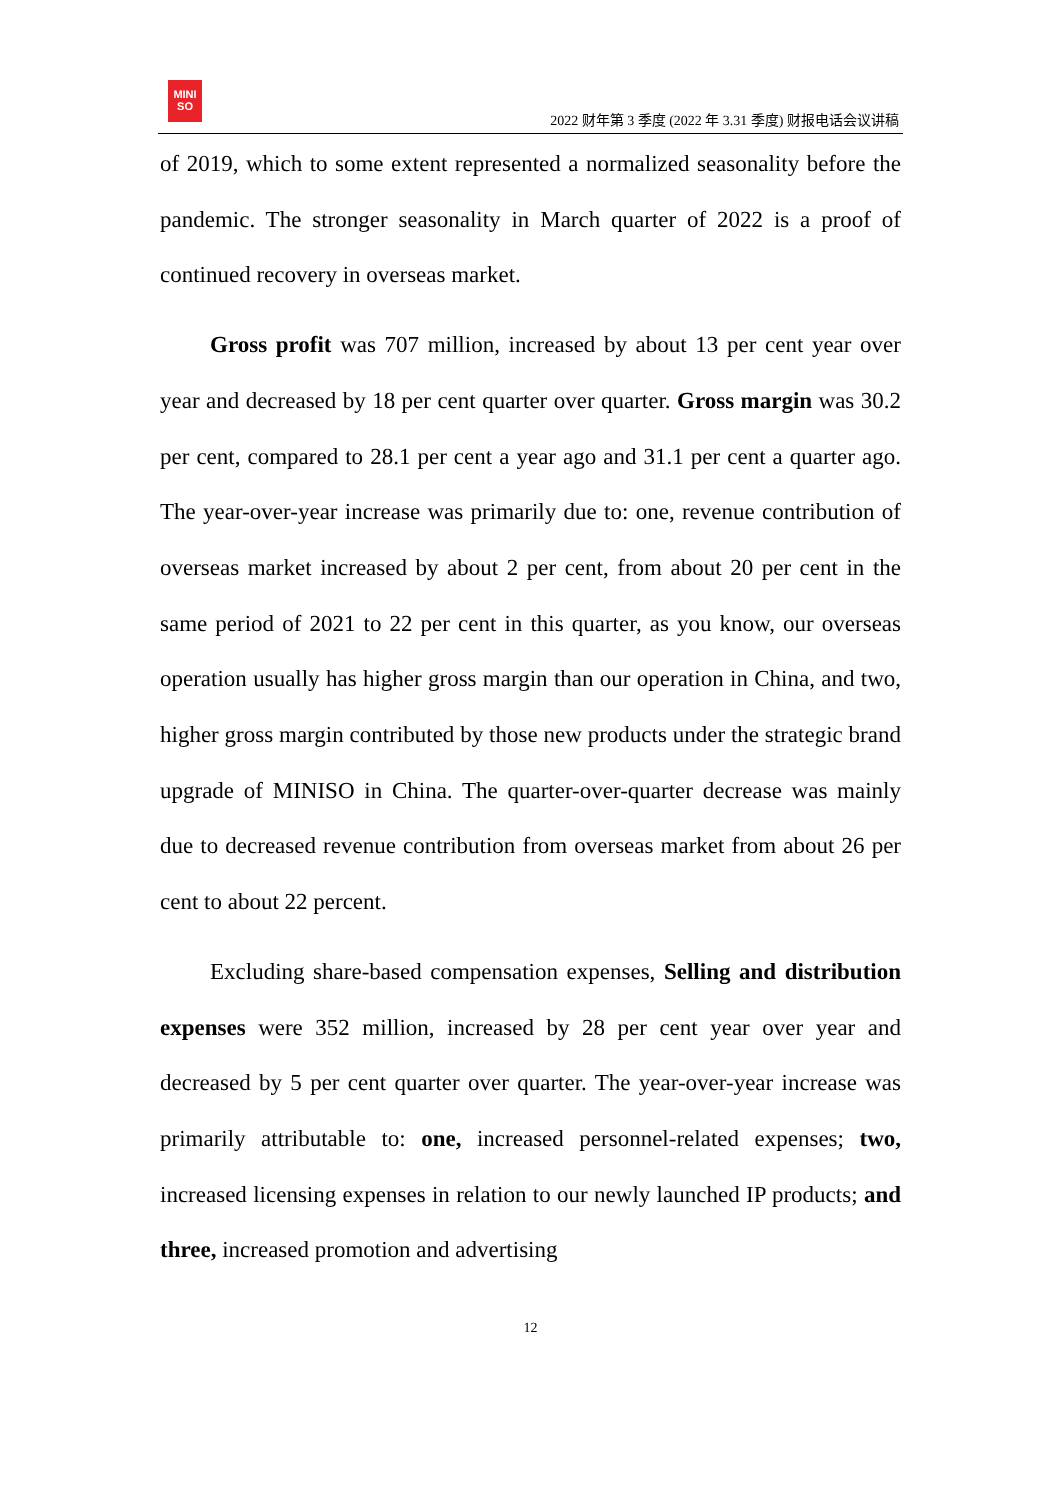MINI
SO
2022 财年第 3 季度 (2022 年 3.31 季度) 财报电话会议讲稿
of 2019, which to some extent represented a normalized seasonality before the pandemic. The stronger seasonality in March quarter of 2022 is a proof of continued recovery in overseas market.
Gross profit was 707 million, increased by about 13 per cent year over year and decreased by 18 per cent quarter over quarter. Gross margin was 30.2 per cent, compared to 28.1 per cent a year ago and 31.1 per cent a quarter ago. The year-over-year increase was primarily due to: one, revenue contribution of overseas market increased by about 2 per cent, from about 20 per cent in the same period of 2021 to 22 per cent in this quarter, as you know, our overseas operation usually has higher gross margin than our operation in China, and two, higher gross margin contributed by those new products under the strategic brand upgrade of MINISO in China. The quarter-over-quarter decrease was mainly due to decreased revenue contribution from overseas market from about 26 per cent to about 22 percent.
Excluding share-based compensation expenses, Selling and distribution expenses were 352 million, increased by 28 per cent year over year and decreased by 5 per cent quarter over quarter. The year-over-year increase was primarily attributable to: one, increased personnel-related expenses; two, increased licensing expenses in relation to our newly launched IP products; and three, increased promotion and advertising
12